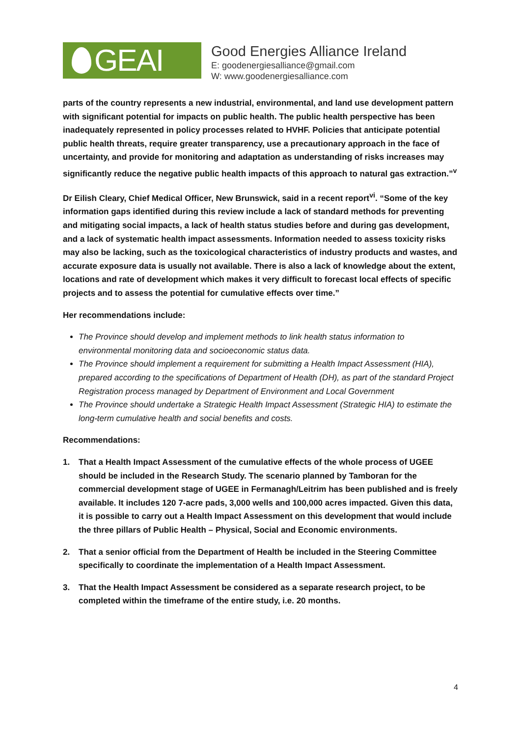GEAI
Good Energies Alliance Ireland
E: goodenergiesalliance@gmail.com
W: www.goodenergiesalliance.com
parts of the country represents a new industrial, environmental, and land use development pattern with significant potential for impacts on public health. The public health perspective has been inadequately represented in policy processes related to HVHF. Policies that anticipate potential public health threats, require greater transparency, use a precautionary approach in the face of uncertainty, and provide for monitoring and adaptation as understanding of risks increases may significantly reduce the negative public health impacts of this approach to natural gas extraction.”<sup>v</sup>
Dr Eilish Cleary, Chief Medical Officer, New Brunswick, said in a recent report<sup>vi</sup>. “Some of the key information gaps identified during this review include a lack of standard methods for preventing and mitigating social impacts, a lack of health status studies before and during gas development, and a lack of systematic health impact assessments. Information needed to assess toxicity risks may also be lacking, such as the toxicological characteristics of industry products and wastes, and accurate exposure data is usually not available. There is also a lack of knowledge about the extent, locations and rate of development which makes it very difficult to forecast local effects of specific projects and to assess the potential for cumulative effects over time.”
Her recommendations include:
The Province should develop and implement methods to link health status information to environmental monitoring data and socioeconomic status data.
The Province should implement a requirement for submitting a Health Impact Assessment (HIA), prepared according to the specifications of Department of Health (DH), as part of the standard Project Registration process managed by Department of Environment and Local Government
The Province should undertake a Strategic Health Impact Assessment (Strategic HIA) to estimate the long-term cumulative health and social benefits and costs.
Recommendations:
1. That a Health Impact Assessment of the cumulative effects of the whole process of UGEE should be included in the Research Study. The scenario planned by Tamboran for the commercial development stage of UGEE in Fermanagh/Leitrim has been published and is freely available. It includes 120 7-acre pads, 3,000 wells and 100,000 acres impacted. Given this data, it is possible to carry out a Health Impact Assessment on this development that would include the three pillars of Public Health – Physical, Social and Economic environments.
2. That a senior official from the Department of Health be included in the Steering Committee specifically to coordinate the implementation of a Health Impact Assessment.
3. That the Health Impact Assessment be considered as a separate research project, to be completed within the timeframe of the entire study, i.e. 20 months.
4